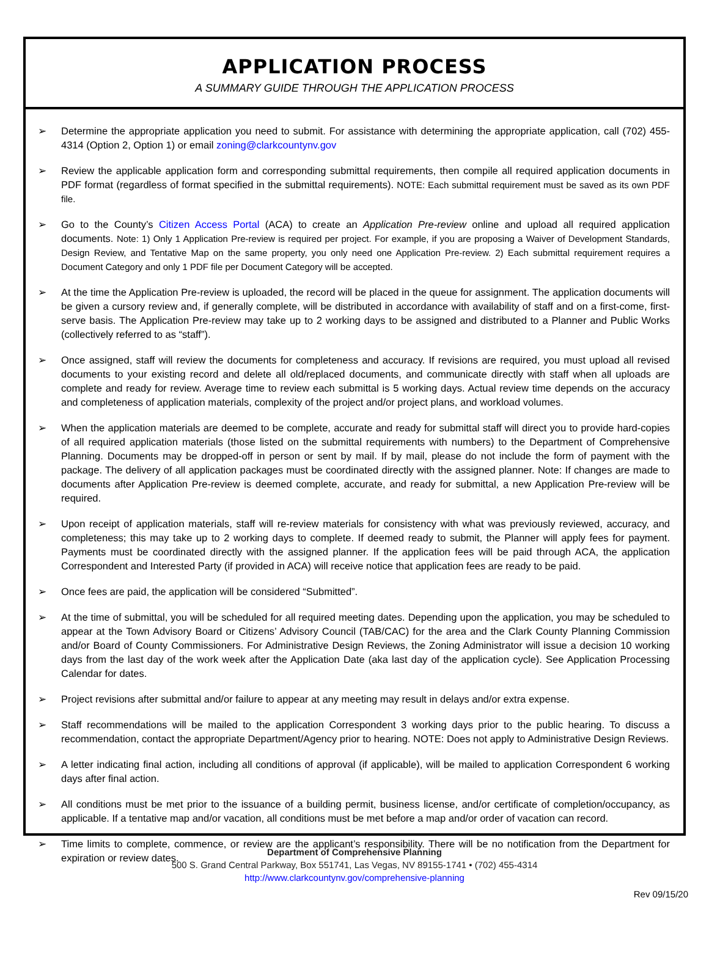APPLICATION PROCESS
A SUMMARY GUIDE THROUGH THE APPLICATION PROCESS
➢ Determine the appropriate application you need to submit. For assistance with determining the appropriate application, call (702) 455-4314 (Option 2, Option 1) or email zoning@clarkcountynv.gov
➢ Review the applicable application form and corresponding submittal requirements, then compile all required application documents in PDF format (regardless of format specified in the submittal requirements). NOTE: Each submittal requirement must be saved as its own PDF file.
➢ Go to the County’s Citizen Access Portal (ACA) to create an Application Pre-review online and upload all required application documents. Note: 1) Only 1 Application Pre-review is required per project. For example, if you are proposing a Waiver of Development Standards, Design Review, and Tentative Map on the same property, you only need one Application Pre-review. 2) Each submittal requirement requires a Document Category and only 1 PDF file per Document Category will be accepted.
➢ At the time the Application Pre-review is uploaded, the record will be placed in the queue for assignment. The application documents will be given a cursory review and, if generally complete, will be distributed in accordance with availability of staff and on a first-come, first-serve basis. The Application Pre-review may take up to 2 working days to be assigned and distributed to a Planner and Public Works (collectively referred to as “staff”).
➢ Once assigned, staff will review the documents for completeness and accuracy. If revisions are required, you must upload all revised documents to your existing record and delete all old/replaced documents, and communicate directly with staff when all uploads are complete and ready for review. Average time to review each submittal is 5 working days. Actual review time depends on the accuracy and completeness of application materials, complexity of the project and/or project plans, and workload volumes.
➢ When the application materials are deemed to be complete, accurate and ready for submittal staff will direct you to provide hard-copies of all required application materials (those listed on the submittal requirements with numbers) to the Department of Comprehensive Planning. Documents may be dropped-off in person or sent by mail. If by mail, please do not include the form of payment with the package. The delivery of all application packages must be coordinated directly with the assigned planner. Note: If changes are made to documents after Application Pre-review is deemed complete, accurate, and ready for submittal, a new Application Pre-review will be required.
➢ Upon receipt of application materials, staff will re-review materials for consistency with what was previously reviewed, accuracy, and completeness; this may take up to 2 working days to complete. If deemed ready to submit, the Planner will apply fees for payment. Payments must be coordinated directly with the assigned planner. If the application fees will be paid through ACA, the application Correspondent and Interested Party (if provided in ACA) will receive notice that application fees are ready to be paid.
➢ Once fees are paid, the application will be considered “Submitted”.
➢ At the time of submittal, you will be scheduled for all required meeting dates. Depending upon the application, you may be scheduled to appear at the Town Advisory Board or Citizens’ Advisory Council (TAB/CAC) for the area and the Clark County Planning Commission and/or Board of County Commissioners. For Administrative Design Reviews, the Zoning Administrator will issue a decision 10 working days from the last day of the work week after the Application Date (aka last day of the application cycle). See Application Processing Calendar for dates.
➢ Project revisions after submittal and/or failure to appear at any meeting may result in delays and/or extra expense.
➢ Staff recommendations will be mailed to the application Correspondent 3 working days prior to the public hearing. To discuss a recommendation, contact the appropriate Department/Agency prior to hearing. NOTE: Does not apply to Administrative Design Reviews.
➢ A letter indicating final action, including all conditions of approval (if applicable), will be mailed to application Correspondent 6 working days after final action.
➢ All conditions must be met prior to the issuance of a building permit, business license, and/or certificate of completion/occupancy, as applicable. If a tentative map and/or vacation, all conditions must be met before a map and/or order of vacation can record.
➢ Time limits to complete, commence, or review are the applicant’s responsibility. There will be no notification from the Department for expiration or review dates.
Department of Comprehensive Planning
500 S. Grand Central Parkway, Box 551741, Las Vegas, NV 89155-1741 • (702) 455-4314
http://www.clarkcountynv.gov/comprehensive-planning
Rev 09/15/20